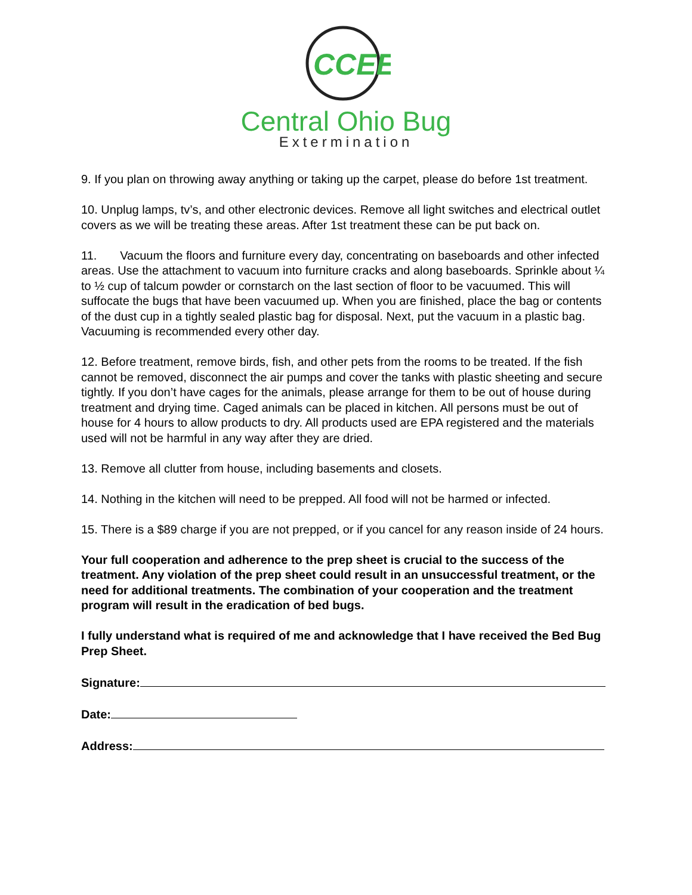CCEE
Central Ohio Bug
Extermination
9. If you plan on throwing away anything or taking up the carpet, please do before 1st treatment.
10. Unplug lamps, tv’s, and other electronic devices. Remove all light switches and electrical outlet covers as we will be treating these areas. After 1st treatment these can be put back on.
11. Vacuum the floors and furniture every day, concentrating on baseboards and other infected areas. Use the attachment to vacuum into furniture cracks and along baseboards. Sprinkle about ¼ to ½ cup of talcum powder or cornstarch on the last section of floor to be vacuumed. This will suffocate the bugs that have been vacuumed up. When you are finished, place the bag or contents of the dust cup in a tightly sealed plastic bag for disposal. Next, put the vacuum in a plastic bag. Vacuuming is recommended every other day.
12. Before treatment, remove birds, fish, and other pets from the rooms to be treated. If the fish cannot be removed, disconnect the air pumps and cover the tanks with plastic sheeting and secure tightly. If you don’t have cages for the animals, please arrange for them to be out of house during treatment and drying time. Caged animals can be placed in kitchen. All persons must be out of house for 4 hours to allow products to dry. All products used are EPA registered and the materials used will not be harmful in any way after they are dried.
13. Remove all clutter from house, including basements and closets.
14. Nothing in the kitchen will need to be prepped. All food will not be harmed or infected.
15. There is a $89 charge if you are not prepped, or if you cancel for any reason inside of 24 hours.
Your full cooperation and adherence to the prep sheet is crucial to the success of the treatment. Any violation of the prep sheet could result in an unsuccessful treatment, or the need for additional treatments. The combination of your cooperation and the treatment program will result in the eradication of bed bugs.
I fully understand what is required of me and acknowledge that I have received the Bed Bug Prep Sheet.
Signature:
Date:
Address: